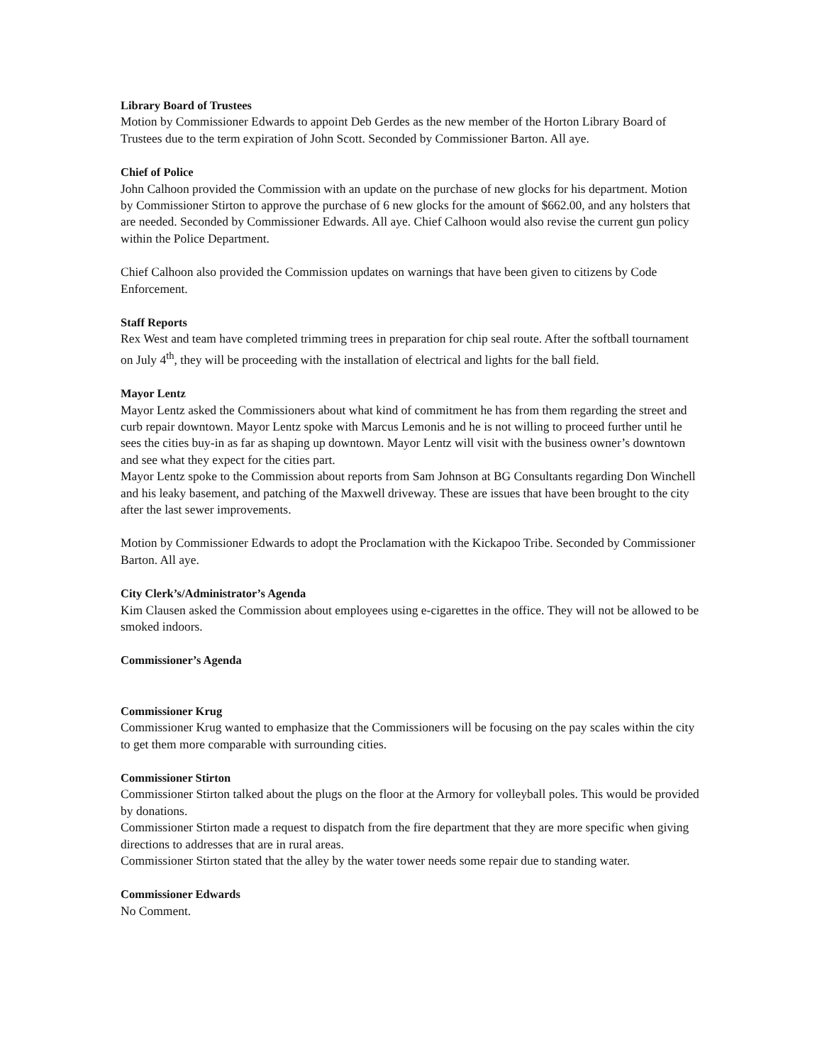Library Board of Trustees
Motion by Commissioner Edwards to appoint Deb Gerdes as the new member of the Horton Library Board of Trustees due to the term expiration of John Scott. Seconded by Commissioner Barton. All aye.
Chief of Police
John Calhoon provided the Commission with an update on the purchase of new glocks for his department. Motion by Commissioner Stirton to approve the purchase of 6 new glocks for the amount of $662.00, and any holsters that are needed. Seconded by Commissioner Edwards. All aye. Chief Calhoon would also revise the current gun policy within the Police Department.
Chief Calhoon also provided the Commission updates on warnings that have been given to citizens by Code Enforcement.
Staff Reports
Rex West and team have completed trimming trees in preparation for chip seal route. After the softball tournament on July 4<sup>th</sup>, they will be proceeding with the installation of electrical and lights for the ball field.
Mayor Lentz
Mayor Lentz asked the Commissioners about what kind of commitment he has from them regarding the street and curb repair downtown. Mayor Lentz spoke with Marcus Lemonis and he is not willing to proceed further until he sees the cities buy-in as far as shaping up downtown. Mayor Lentz will visit with the business owner’s downtown and see what they expect for the cities part.
Mayor Lentz spoke to the Commission about reports from Sam Johnson at BG Consultants regarding Don Winchell and his leaky basement, and patching of the Maxwell driveway. These are issues that have been brought to the city after the last sewer improvements.
Motion by Commissioner Edwards to adopt the Proclamation with the Kickapoo Tribe. Seconded by Commissioner Barton. All aye.
City Clerk’s/Administrator’s Agenda
Kim Clausen asked the Commission about employees using e-cigarettes in the office. They will not be allowed to be smoked indoors.
Commissioner’s Agenda
Commissioner Krug
Commissioner Krug wanted to emphasize that the Commissioners will be focusing on the pay scales within the city to get them more comparable with surrounding cities.
Commissioner Stirton
Commissioner Stirton talked about the plugs on the floor at the Armory for volleyball poles. This would be provided by donations.
Commissioner Stirton made a request to dispatch from the fire department that they are more specific when giving directions to addresses that are in rural areas.
Commissioner Stirton stated that the alley by the water tower needs some repair due to standing water.
Commissioner Edwards
No Comment.